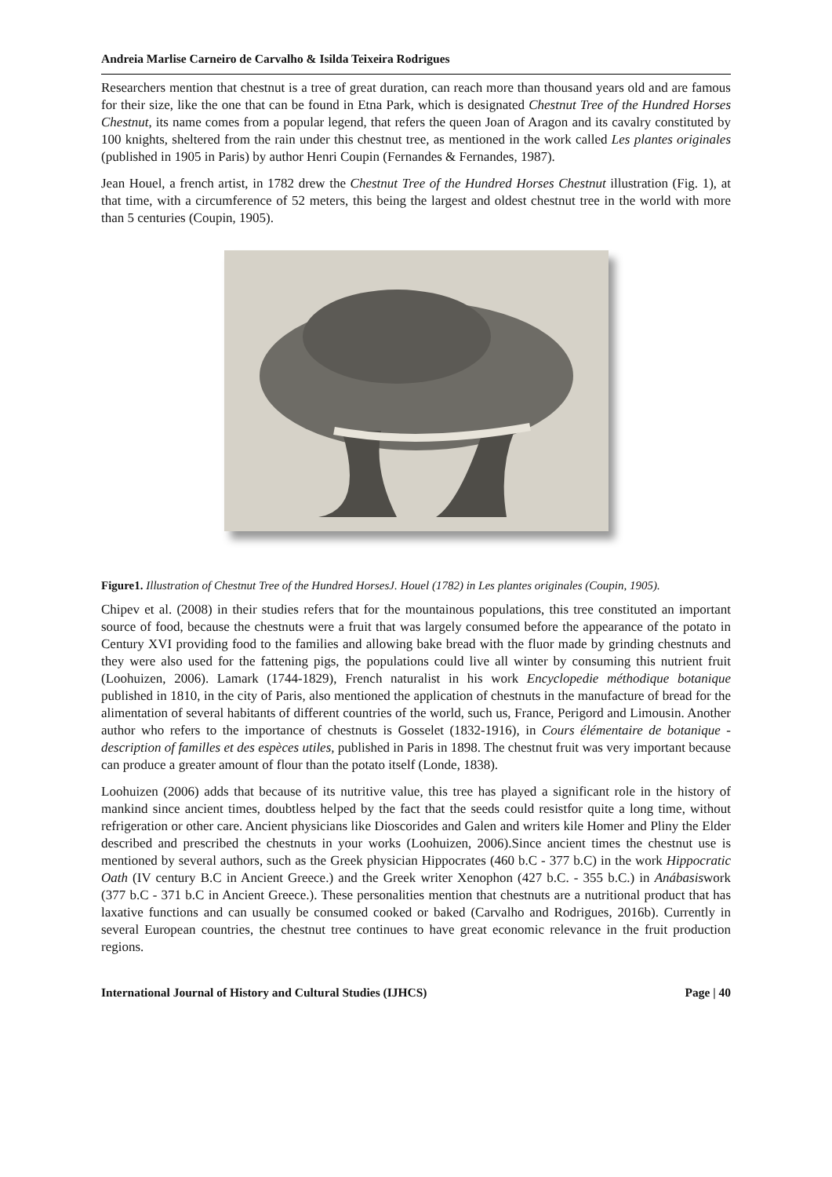Andreia Marlise Carneiro de Carvalho & Isilda Teixeira Rodrigues
Researchers mention that chestnut is a tree of great duration, can reach more than thousand years old and are famous for their size, like the one that can be found in Etna Park, which is designated Chestnut Tree of the Hundred Horses Chestnut, its name comes from a popular legend, that refers the queen Joan of Aragon and its cavalry constituted by 100 knights, sheltered from the rain under this chestnut tree, as mentioned in the work called Les plantes originales (published in 1905 in Paris) by author Henri Coupin (Fernandes & Fernandes, 1987).
Jean Houel, a french artist, in 1782 drew the Chestnut Tree of the Hundred Horses Chestnut illustration (Fig. 1), at that time, with a circumference of 52 meters, this being the largest and oldest chestnut tree in the world with more than 5 centuries (Coupin, 1905).
Figure1. Illustration of Chestnut Tree of the Hundred HorsesJ. Houel (1782) in Les plantes originales (Coupin, 1905).
Chipev et al. (2008) in their studies refers that for the mountainous populations, this tree constituted an important source of food, because the chestnuts were a fruit that was largely consumed before the appearance of the potato in Century XVI providing food to the families and allowing bake bread with the fluor made by grinding chestnuts and they were also used for the fattening pigs, the populations could live all winter by consuming this nutrient fruit (Loohuizen, 2006). Lamark (1744-1829), French naturalist in his work Encyclopedie méthodique botanique published in 1810, in the city of Paris, also mentioned the application of chestnuts in the manufacture of bread for the alimentation of several habitants of different countries of the world, such us, France, Perigord and Limousin. Another author who refers to the importance of chestnuts is Gosselet (1832-1916), in Cours élémentaire de botanique - description of familles et des espèces utiles, published in Paris in 1898. The chestnut fruit was very important because can produce a greater amount of flour than the potato itself (Londe, 1838).
Loohuizen (2006) adds that because of its nutritive value, this tree has played a significant role in the history of mankind since ancient times, doubtless helped by the fact that the seeds could resistfor quite a long time, without refrigeration or other care. Ancient physicians like Dioscorides and Galen and writers kile Homer and Pliny the Elder described and prescribed the chestnuts in your works (Loohuizen, 2006).Since ancient times the chestnut use is mentioned by several authors, such as the Greek physician Hippocrates (460 b.C - 377 b.C) in the work Hippocratic Oath (IV century B.C in Ancient Greece.) and the Greek writer Xenophon (427 b.C. - 355 b.C.) in Anábasiswork (377 b.C - 371 b.C in Ancient Greece.). These personalities mention that chestnuts are a nutritional product that has laxative functions and can usually be consumed cooked or baked (Carvalho and Rodrigues, 2016b). Currently in several European countries, the chestnut tree continues to have great economic relevance in the fruit production regions.
International Journal of History and Cultural Studies (IJHCS) Page | 40